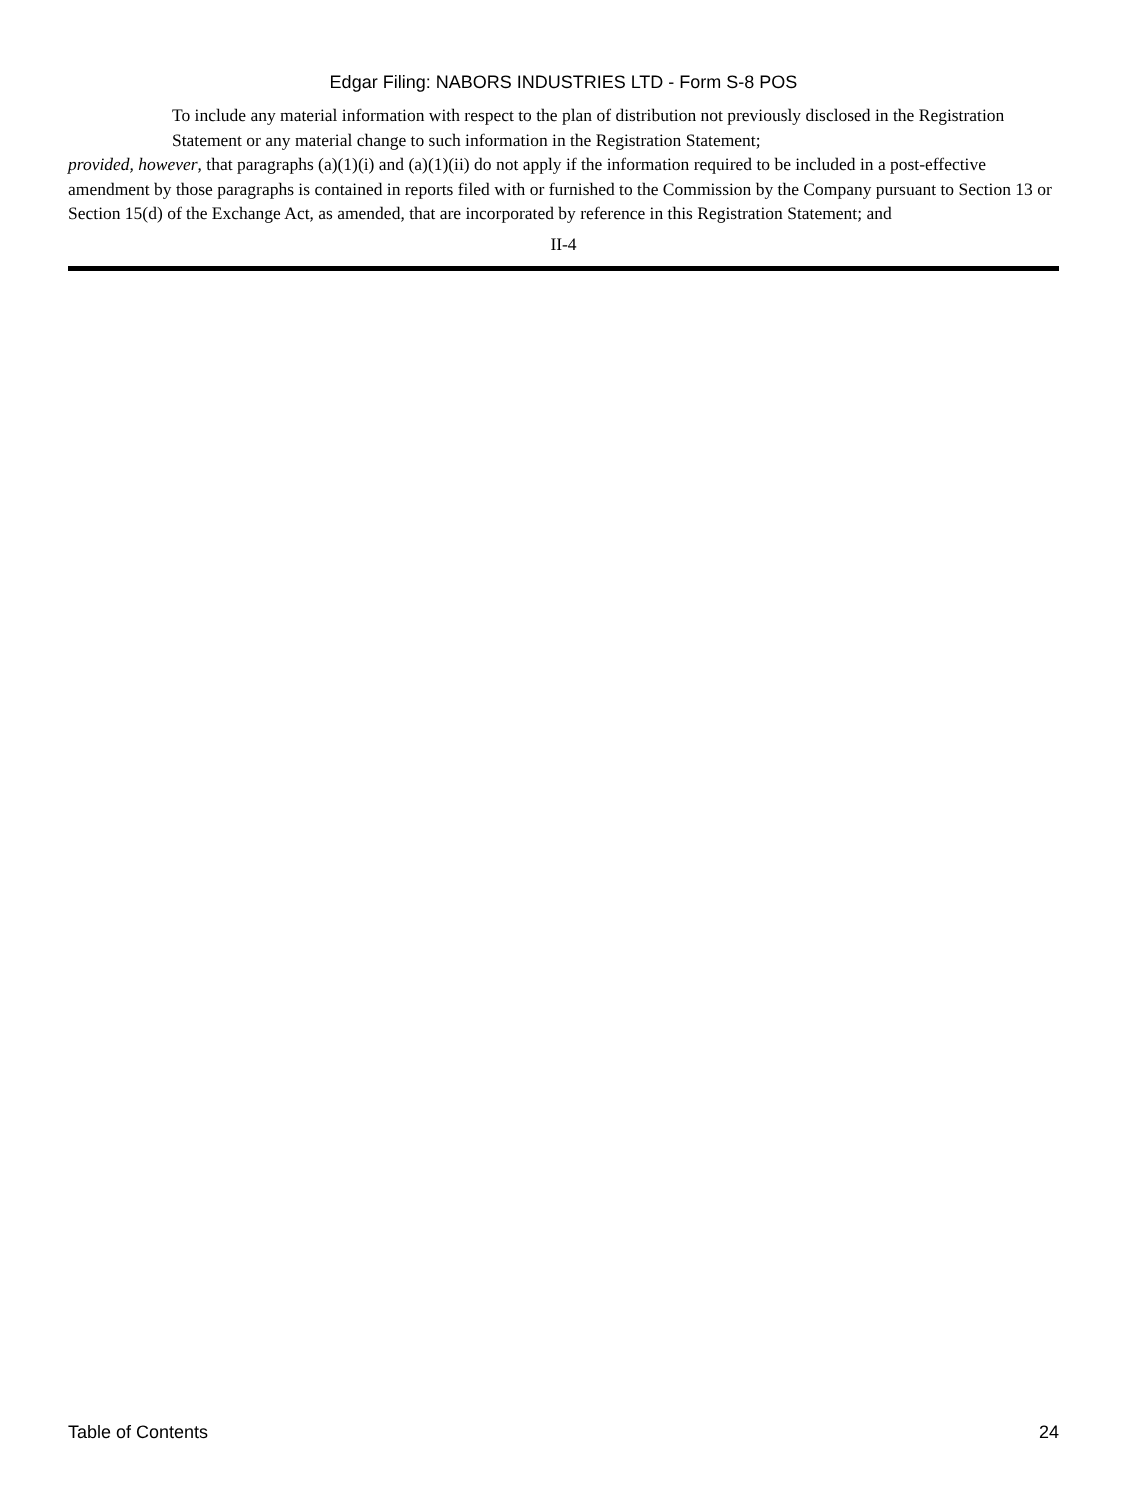Edgar Filing: NABORS INDUSTRIES LTD - Form S-8 POS
To include any material information with respect to the plan of distribution not previously disclosed in the Registration Statement or any material change to such information in the Registration Statement;
provided, however, that paragraphs (a)(1)(i) and (a)(1)(ii) do not apply if the information required to be included in a post-effective amendment by those paragraphs is contained in reports filed with or furnished to the Commission by the Company pursuant to Section 13 or Section 15(d) of the Exchange Act, as amended, that are incorporated by reference in this Registration Statement; and
II-4
Table of Contents 24